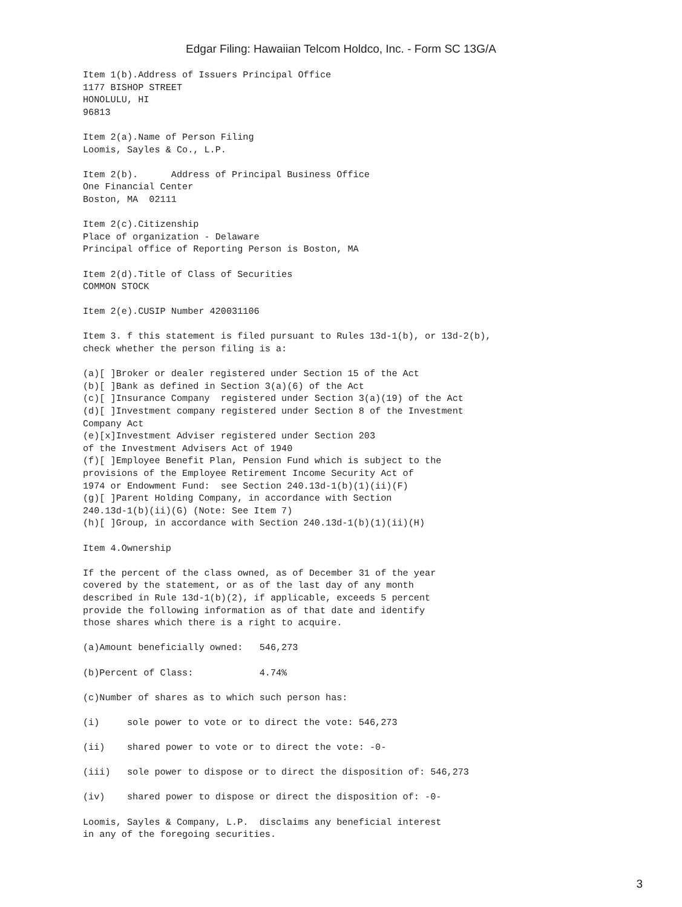Edgar Filing: Hawaiian Telcom Holdco, Inc. - Form SC 13G/A
Item 1(b).Address of Issuers Principal Office
1177 BISHOP STREET
HONOLULU, HI
96813

Item 2(a).Name of Person Filing
Loomis, Sayles & Co., L.P.

Item 2(b).      Address of Principal Business Office
One Financial Center
Boston, MA  02111

Item 2(c).Citizenship
Place of organization - Delaware
Principal office of Reporting Person is Boston, MA

Item 2(d).Title of Class of Securities
COMMON STOCK

Item 2(e).CUSIP Number 420031106

Item 3. f this statement is filed pursuant to Rules 13d-1(b), or 13d-2(b),
check whether the person filing is a:

(a)[ ]Broker or dealer registered under Section 15 of the Act
(b)[ ]Bank as defined in Section 3(a)(6) of the Act
(c)[ ]Insurance Company  registered under Section 3(a)(19) of the Act
(d)[ ]Investment company registered under Section 8 of the Investment
Company Act
(e)[x]Investment Adviser registered under Section 203
of the Investment Advisers Act of 1940
(f)[ ]Employee Benefit Plan, Pension Fund which is subject to the
provisions of the Employee Retirement Income Security Act of
1974 or Endowment Fund:  see Section 240.13d-1(b)(1)(ii)(F)
(g)[ ]Parent Holding Company, in accordance with Section
240.13d-1(b)(ii)(G) (Note: See Item 7)
(h)[ ]Group, in accordance with Section 240.13d-1(b)(1)(ii)(H)

Item 4.Ownership

If the percent of the class owned, as of December 31 of the year
covered by the statement, or as of the last day of any month
described in Rule 13d-1(b)(2), if applicable, exceeds 5 percent
provide the following information as of that date and identify
those shares which there is a right to acquire.

(a)Amount beneficially owned:   546,273

(b)Percent of Class:            4.74%

(c)Number of shares as to which such person has:

(i)     sole power to vote or to direct the vote: 546,273

(ii)    shared power to vote or to direct the vote: -0-

(iii)   sole power to dispose or to direct the disposition of: 546,273

(iv)    shared power to dispose or direct the disposition of: -0-

Loomis, Sayles & Company, L.P.  disclaims any beneficial interest
in any of the foregoing securities.
3